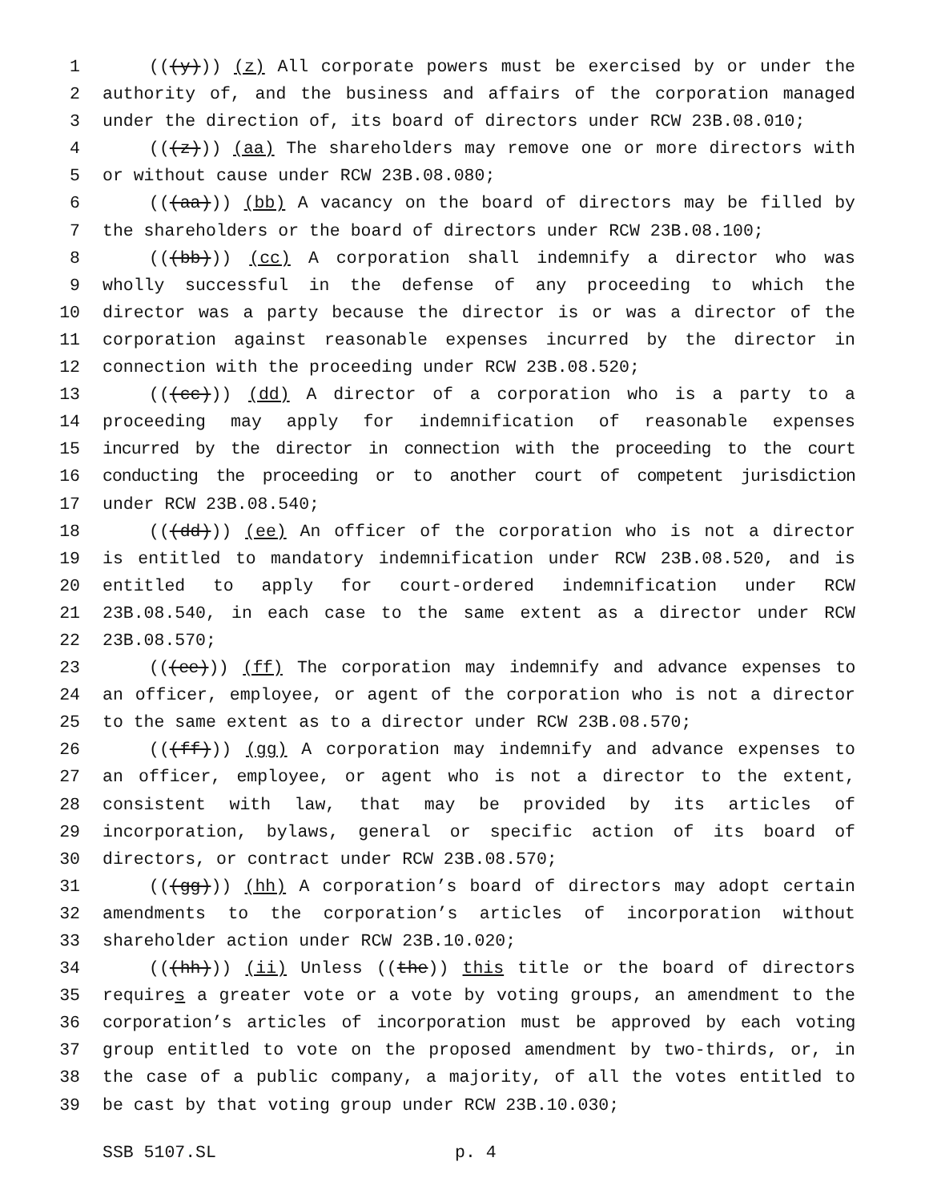1 (((y))) (z) All corporate powers must be exercised by or under the
2 authority of, and the business and affairs of the corporation managed
3 under the direction of, its board of directors under RCW 23B.08.010;
4 (((z))) (aa) The shareholders may remove one or more directors with
5 or without cause under RCW 23B.08.080;
6 (((aa))) (bb) A vacancy on the board of directors may be filled by
7 the shareholders or the board of directors under RCW 23B.08.100;
8 (((bb))) (cc) A corporation shall indemnify a director who was
9 wholly successful in the defense of any proceeding to which the
10 director was a party because the director is or was a director of the
11 corporation against reasonable expenses incurred by the director in
12 connection with the proceeding under RCW 23B.08.520;
13 (((cc))) (dd) A director of a corporation who is a party to a
14 proceeding may apply for indemnification of reasonable expenses
15 incurred by the director in connection with the proceeding to the court
16 conducting the proceeding or to another court of competent jurisdiction
17 under RCW 23B.08.540;
18 (((dd))) (ee) An officer of the corporation who is not a director
19 is entitled to mandatory indemnification under RCW 23B.08.520, and is
20 entitled to apply for court-ordered indemnification under RCW
21 23B.08.540, in each case to the same extent as a director under RCW
22 23B.08.570;
23 (((ee))) (ff) The corporation may indemnify and advance expenses to
24 an officer, employee, or agent of the corporation who is not a director
25 to the same extent as to a director under RCW 23B.08.570;
26 (((ff))) (gg) A corporation may indemnify and advance expenses to
27 an officer, employee, or agent who is not a director to the extent,
28 consistent with law, that may be provided by its articles of
29 incorporation, bylaws, general or specific action of its board of
30 directors, or contract under RCW 23B.08.570;
31 (((gg))) (hh) A corporation’s board of directors may adopt certain
32 amendments to the corporation’s articles of incorporation without
33 shareholder action under RCW 23B.10.020;
34 (((hh))) (ii) Unless ((the)) this title or the board of directors
35 requires a greater vote or a vote by voting groups, an amendment to the
36 corporation’s articles of incorporation must be approved by each voting
37 group entitled to vote on the proposed amendment by two-thirds, or, in
38 the case of a public company, a majority, of all the votes entitled to
39 be cast by that voting group under RCW 23B.10.030;
SSB 5107.SL p. 4